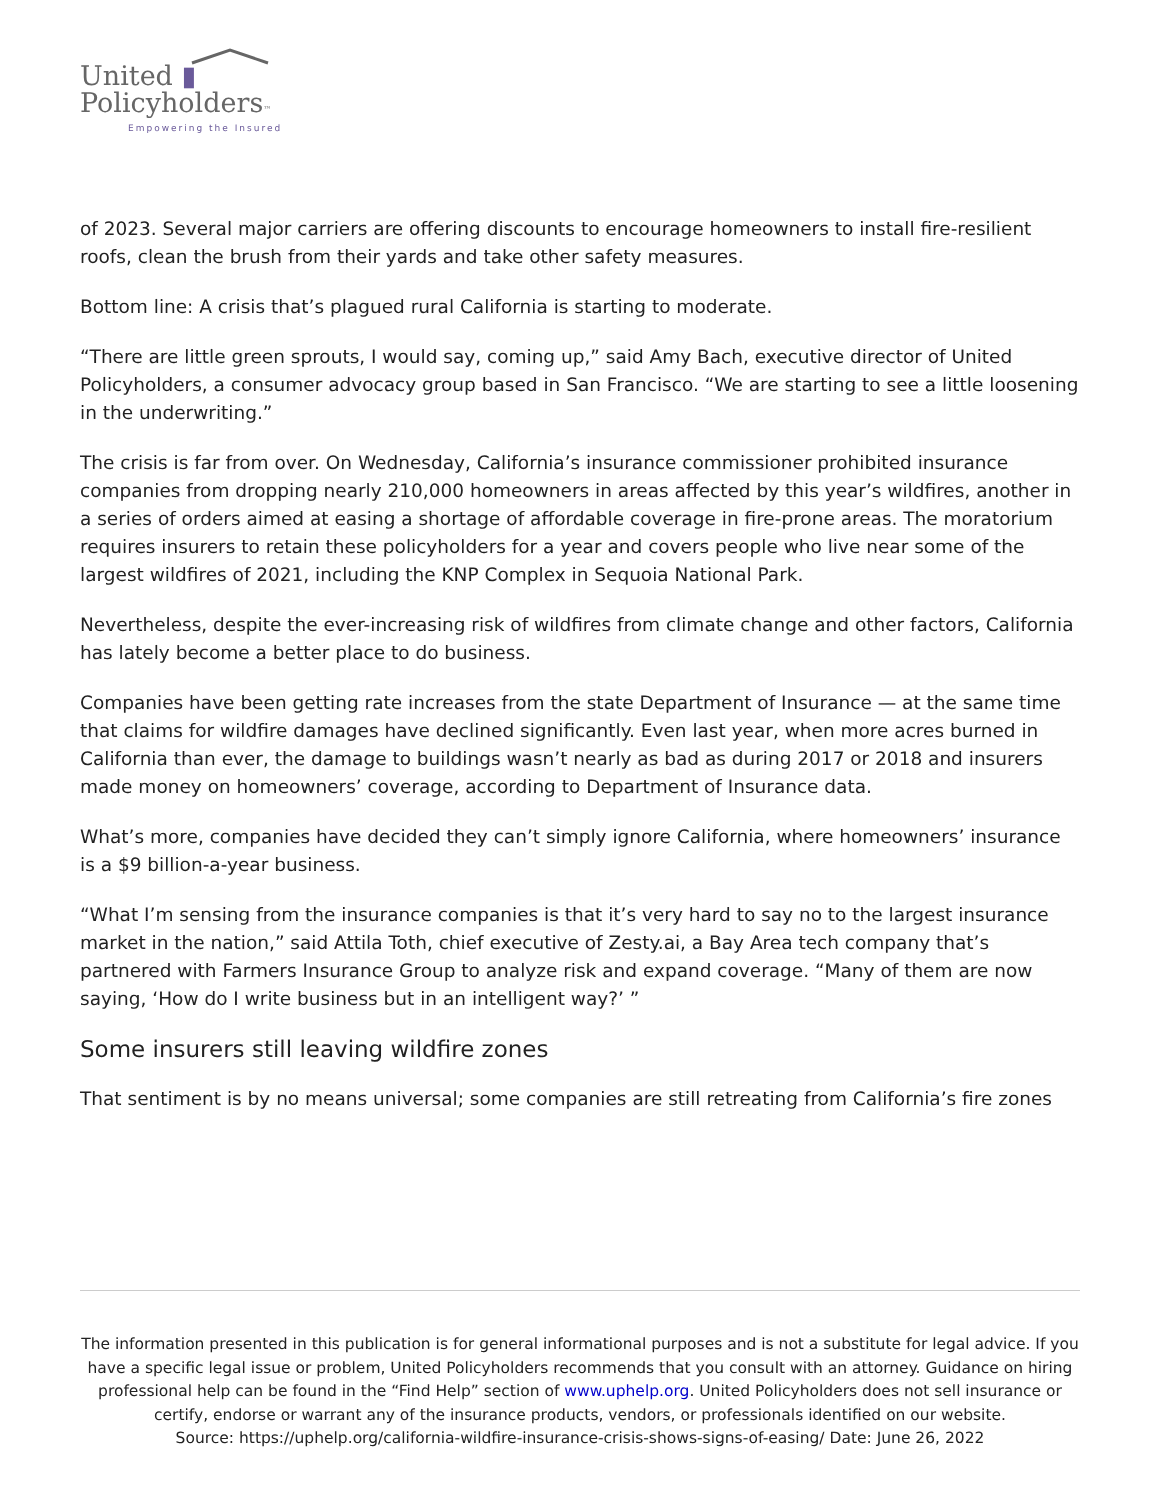United ▮
Policyholders™
Empowering the Insured
of 2023. Several major carriers are offering discounts to encourage homeowners to install fire-resilient roofs, clean the brush from their yards and take other safety measures.
Bottom line: A crisis that’s plagued rural California is starting to moderate.
“There are little green sprouts, I would say, coming up,” said Amy Bach, executive director of United Policyholders, a consumer advocacy group based in San Francisco. “We are starting to see a little loosening in the underwriting.”
The crisis is far from over. On Wednesday, California’s insurance commissioner prohibited insurance companies from dropping nearly 210,000 homeowners in areas affected by this year’s wildfires, another in a series of orders aimed at easing a shortage of affordable coverage in fire-prone areas. The moratorium requires insurers to retain these policyholders for a year and covers people who live near some of the largest wildfires of 2021, including the KNP Complex in Sequoia National Park.
Nevertheless, despite the ever-increasing risk of wildfires from climate change and other factors, California has lately become a better place to do business.
Companies have been getting rate increases from the state Department of Insurance — at the same time that claims for wildfire damages have declined significantly. Even last year, when more acres burned in California than ever, the damage to buildings wasn’t nearly as bad as during 2017 or 2018 and insurers made money on homeowners’ coverage, according to Department of Insurance data.
What’s more, companies have decided they can’t simply ignore California, where homeowners’ insurance is a $9 billion-a-year business.
“What I’m sensing from the insurance companies is that it’s very hard to say no to the largest insurance market in the nation,” said Attila Toth, chief executive of Zesty.ai, a Bay Area tech company that’s partnered with Farmers Insurance Group to analyze risk and expand coverage. “Many of them are now saying, ‘How do I write business but in an intelligent way?’ ”
Some insurers still leaving wildfire zones
That sentiment is by no means universal; some companies are still retreating from California’s fire zones
The information presented in this publication is for general informational purposes and is not a substitute for legal advice. If you have a specific legal issue or problem, United Policyholders recommends that you consult with an attorney. Guidance on hiring professional help can be found in the “Find Help” section of www.uphelp.org. United Policyholders does not sell insurance or certify, endorse or warrant any of the insurance products, vendors, or professionals identified on our website.
Source: https://uphelp.org/california-wildfire-insurance-crisis-shows-signs-of-easing/ Date: June 26, 2022